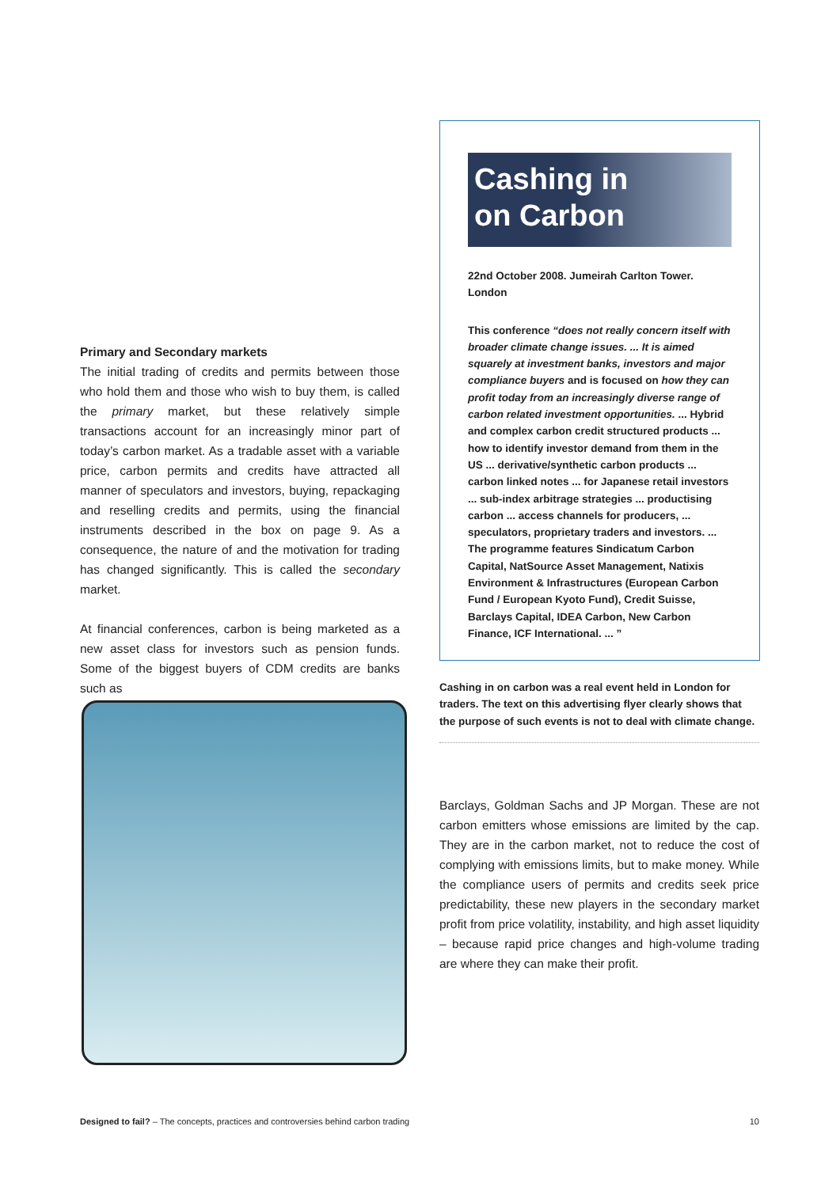Primary and Secondary markets
The initial trading of credits and permits between those who hold them and those who wish to buy them, is called the primary market, but these relatively simple transactions account for an increasingly minor part of today’s carbon market. As a tradable asset with a variable price, carbon permits and credits have attracted all manner of speculators and investors, buying, repackaging and reselling credits and permits, using the financial instruments described in the box on page 9. As a consequence, the nature of and the motivation for trading has changed significantly. This is called the secondary market.
At financial conferences, carbon is being marketed as a new asset class for investors such as pension funds. Some of the biggest buyers of CDM credits are banks such as
Cashing in
on Carbon
22nd October 2008. Jumeirah Carlton Tower. London
This conference “does not really concern itself with broader climate change issues. ... It is aimed squarely at investment banks, investors and major compliance buyers and is focused on how they can profit today from an increasingly diverse range of carbon related investment opportunities. ... Hybrid and complex carbon credit structured products ... how to identify investor demand from them in the US ... derivative/synthetic carbon products ... carbon linked notes ... for Japanese retail investors ... sub-index arbitrage strategies ... productising carbon ... access channels for producers, ... speculators, proprietary traders and investors. ... The programme features Sindicatum Carbon Capital, NatSource Asset Management, Natixis Environment & Infrastructures (European Carbon Fund / European Kyoto Fund), Credit Suisse, Barclays Capital, IDEA Carbon, New Carbon Finance, ICF International. ... ”
Cashing in on carbon was a real event held in London for traders. The text on this advertising flyer clearly shows that the purpose of such events is not to deal with climate change.
Barclays, Goldman Sachs and JP Morgan. These are not carbon emitters whose emissions are limited by the cap. They are in the carbon market, not to reduce the cost of complying with emissions limits, but to make money. While the compliance users of permits and credits seek price predictability, these new players in the secondary market profit from price volatility, instability, and high asset liquidity – because rapid price changes and high-volume trading are where they can make their profit.
Designed to fail? – The concepts, practices and controversies behind carbon trading 10